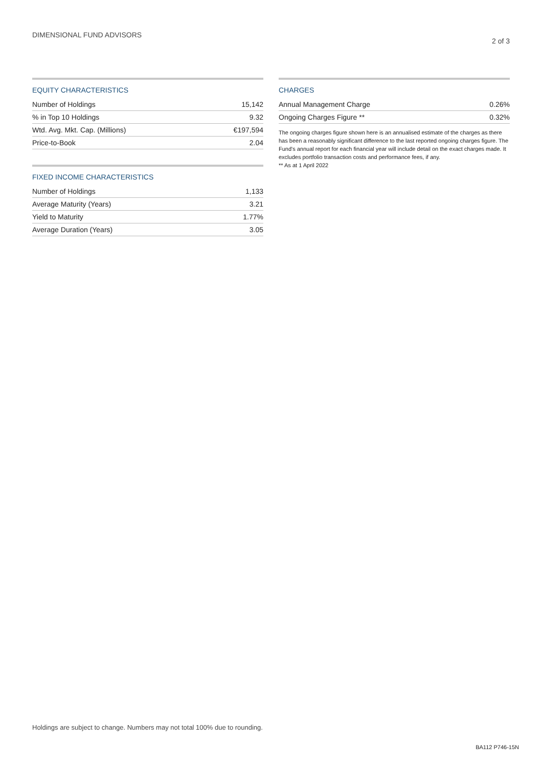DIMENSIONAL FUND ADVISORS 2 of 3
EQUITY CHARACTERISTICS
| Number of Holdings | 15,142 |
| % in Top 10 Holdings | 9.32 |
| Wtd. Avg. Mkt. Cap. (Millions) | €197,594 |
| Price-to-Book | 2.04 |
FIXED INCOME CHARACTERISTICS
| Number of Holdings | 1,133 |
| Average Maturity (Years) | 3.21 |
| Yield to Maturity | 1.77% |
| Average Duration (Years) | 3.05 |
CHARGES
| Annual Management Charge | 0.26% |
| Ongoing Charges Figure ** | 0.32% |
The ongoing charges figure shown here is an annualised estimate of the charges as there has been a reasonably significant difference to the last reported ongoing charges figure. The Fund's annual report for each financial year will include detail on the exact charges made. It excludes portfolio transaction costs and performance fees, if any.
** As at 1 April 2022
Holdings are subject to change. Numbers may not total 100% due to rounding.
BA112 P746-15N